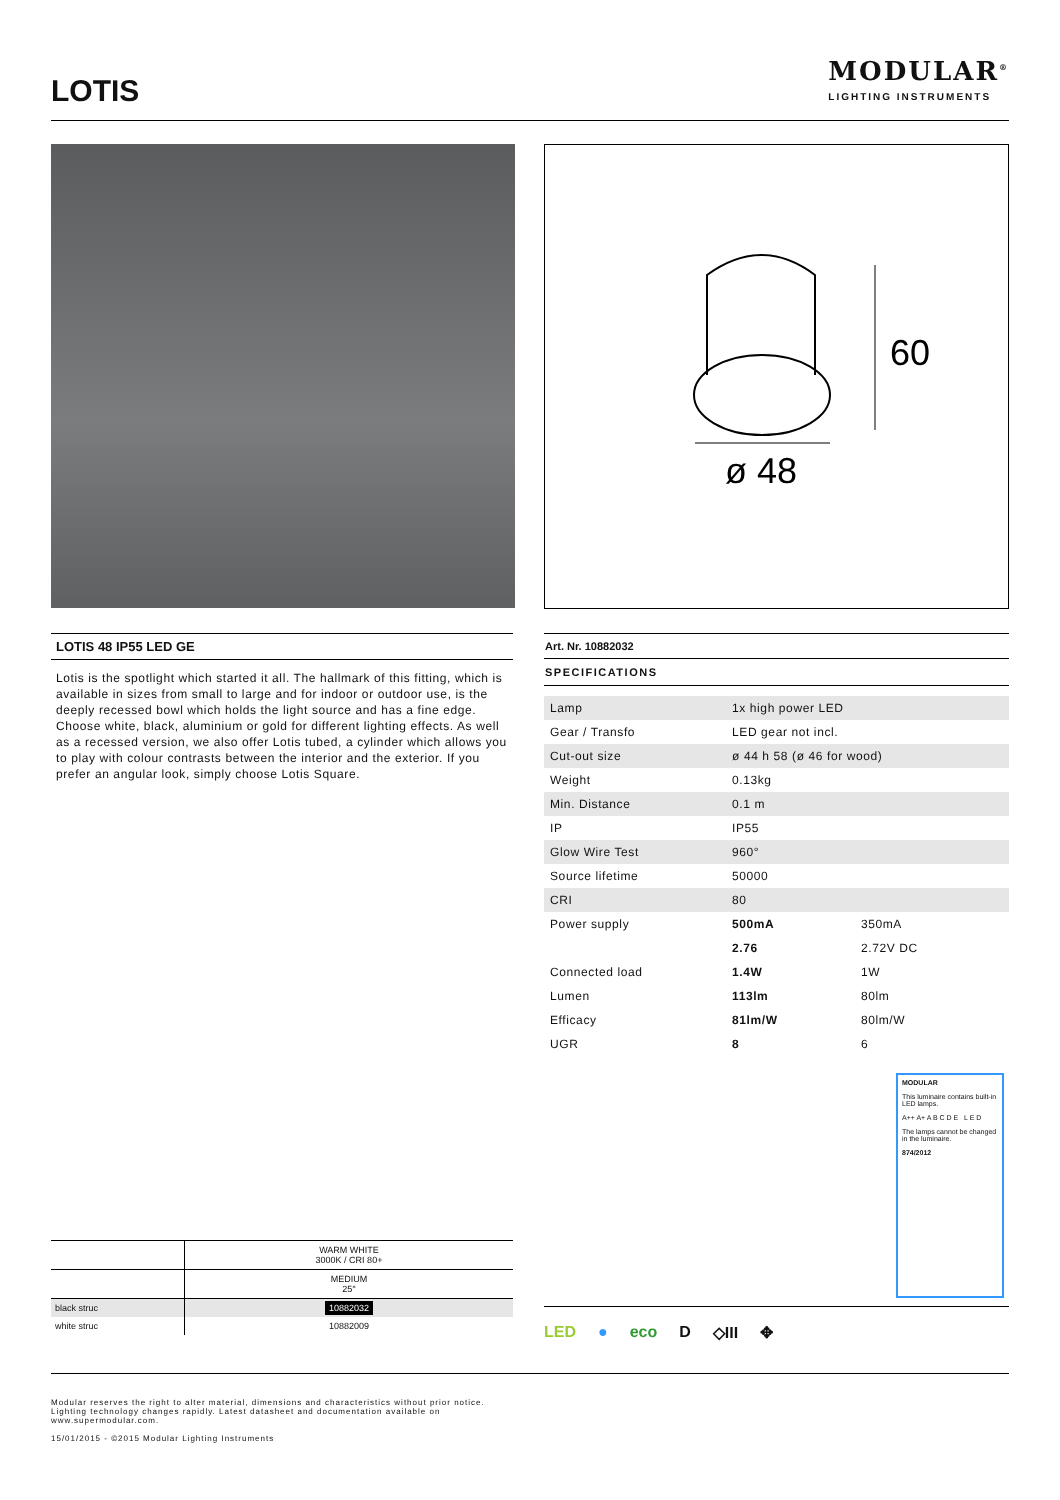LOTIS
MODULAR<sup>®</sup>
LIGHTING INSTRUMENTS
60
ø 48
LOTIS 48 IP55 LED GE
Lotis is the spotlight which started it all. The hallmark of this fitting, which is available in sizes from small to large and for indoor or outdoor use, is the deeply recessed bowl which holds the light source and has a fine edge. Choose white, black, aluminium or gold for different lighting effects. As well as a recessed version, we also offer Lotis tubed, a cylinder which allows you to play with colour contrasts between the interior and the exterior. If you prefer an angular look, simply choose Lotis Square.
Art. Nr. 10882032
SPECIFICATIONS
| Lamp | 1x high power LED | |
| Gear / Transfo | LED gear not incl. | |
| Cut-out size | ø 44 h 58 (ø 46 for wood) | |
| Weight | 0.13kg | |
| Min. Distance | 0.1 m | |
| IP | IP55 | |
| Glow Wire Test | 960° | |
| Source lifetime | 50000 | |
| CRI | 80 | |
| Power supply | 500mA | 350mA |
| | 2.76 | 2.72V DC |
| Connected load | 1.4W | 1W |
| Lumen | 113lm | 80lm |
| Efficacy | 81lm/W | 80lm/W |
| UGR | 8 | 6 |
MODULAR
This luminaire contains built-in LED lamps.
A++ A+ A B C D E L E D
The lamps cannot be changed in the luminaire.
874/2012
| | WARM WHITE 3000K / CRI 80+ |
| | MEDIUM 25° |
| black struc | 10882032 |
| white struc | 10882009 |
LED ● eco D ◇III ✥
Modular reserves the right to alter material, dimensions and characteristics without prior notice.
Lighting technology changes rapidly. Latest datasheet and documentation available on
www.supermodular.com.
15/01/2015 - ©2015 Modular Lighting Instruments